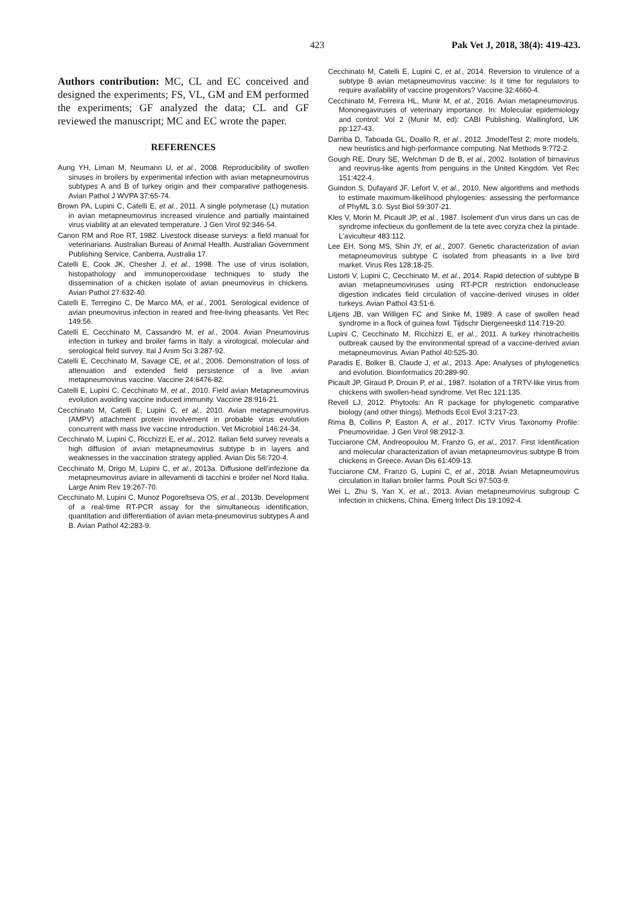423 Pak Vet J, 2018, 38(4): 419-423.
Authors contribution: MC, CL and EC conceived and designed the experiments; FS, VL, GM and EM performed the experiments; GF analyzed the data; CL and GF reviewed the manuscript; MC and EC wrote the paper.
REFERENCES
Aung YH, Liman M, Neumann U, et al., 2008. Reproducibility of swollen sinuses in broilers by experimental infection with avian metapneumovirus subtypes A and B of turkey origin and their comparative pathogenesis. Avian Pathol J WVPA 37:65-74.
Brown PA, Lupini C, Catelli E, et al., 2011. A single polymerase (L) mutation in avian metapneumovirus increased virulence and partially maintained virus viability at an elevated temperature. J Gen Virol 92:346-54.
Canon RM and Roe RT, 1982. Livestock disease surveys: a field manual for veterinarians. Australian Bureau of Animal Health. Australian Government Publishing Service, Canberra, Australia 17.
Catelli E, Cook JK, Chesher J, et al., 1998. The use of virus isolation, histopathology and immunoperoxidase techniques to study the dissemination of a chicken isolate of avian pneumovirus in chickens. Avian Pathol 27:632-40.
Catelli E, Terregino C, De Marco MA, et al., 2001. Serological evidence of avian pneumovirus infection in reared and free-living pheasants. Vet Rec 149:56.
Catelli E, Cecchinato M, Cassandro M, et al., 2004. Avian Pneumovirus infection in turkey and broiler farms in Italy: a virological, molecular and serological field survey. Ital J Anim Sci 3:287-92.
Catelli E, Cecchinato M, Savage CE, et al., 2006. Demonstration of loss of attenuation and extended field persistence of a live avian metapneumovirus vaccine. Vaccine 24:6476-82.
Catelli E, Lupini C, Cecchinato M, et al., 2010. Field avian Metapneumovirus evolution avoiding vaccine induced immunity. Vaccine 28:916-21.
Cecchinato M, Catelli E, Lupini C, et al., 2010. Avian metapneumovirus (AMPV) attachment protein involvement in probable virus evolution concurrent with mass live vaccine introduction. Vet Microbiol 146:24-34.
Cecchinato M, Lupini C, Ricchizzi E, et al., 2012. Italian field survey reveals a high diffusion of avian metapneumovirus subtype b in layers and weaknesses in the vaccination strategy applied. Avian Dis 56:720-4.
Cecchinato M, Drigo M, Lupini C, et al., 2013a. Diffusione dell'infezione da metapneumovirus aviare in allevamenti di tacchini e broiler nel Nord Italia. Large Anim Rev 19:267-70.
Cecchinato M, Lupini C, Munoz Pogoreltseva OS, et al., 2013b. Development of a real-time RT-PCR assay for the simultaneous identification, quantitation and differentiation of avian meta-pneumovirus subtypes A and B. Avian Pathol 42:283-9.
Cecchinato M, Catelli E, Lupini C, et al., 2014. Reversion to virulence of a subtype B avian metapneumovirus vaccine: Is it time for regulators to require availability of vaccine progenitors? Vaccine 32:4660-4.
Cecchinato M, Ferreira HL, Munir M, et al., 2016. Avian metapneumovirus. Mononegaviruses of veterinary importance. In: Molecular epidemiology and control: Vol 2 (Munir M, ed): CABI Publishing, Wallingford, UK pp:127-43.
Darriba D, Taboada GL, Doallo R, et al., 2012. JmodelTest 2: more models, new heuristics and high-performance computing. Nat Methods 9:772-2.
Gough RE, Drury SE, Welchman D de B, et al., 2002. Isolation of birnavirus and reovirus-like agents from penguins in the United Kingdom. Vet Rec 151:422-4.
Guindon S, Dufayard JF, Lefort V, et al., 2010. New algorithms and methods to estimate maximum-likelihood phylogenies: assessing the performance of PhyML 3.0. Syst Biol 59:307-21.
Kles V, Morin M, Picault JP, et al., 1987. Isolement d'un virus dans un cas de syndrome infectieux du gonflement de la tete avec coryza chez la pintade. L'aviculteur 483:112.
Lee EH, Song MS, Shin JY, et al., 2007. Genetic characterization of avian metapneumovirus subtype C isolated from pheasants in a live bird market. Virus Res 128:18-25.
Listorti V, Lupini C, Cecchinato M, et al., 2014. Rapid detection of subtype B avian metapneumoviruses using RT-PCR restriction endonuclease digestion indicates field circulation of vaccine-derived viruses in older turkeys. Avian Pathol 43:51-6.
Litjens JB, van Willigen FC and Sinke M, 1989. A case of swollen head syndrome in a flock of guinea fowl. Tijdschr Diergeneeskd 114:719-20.
Lupini C, Cecchinato M, Ricchizzi E, et al., 2011. A turkey rhinotracheitis outbreak caused by the environmental spread of a vaccine-derived avian metapneumovirus. Avian Pathol 40:525-30.
Paradis E, Bolker B, Claude J, et al., 2013. Ape: Analyses of phylogenetics and evolution. Bioinformatics 20:289-90.
Picault JP, Giraud P, Drouin P, et al., 1987. Isolation of a TRTV-like virus from chickens with swollen-head syndrome. Vet Rec 121:135.
Revell LJ, 2012. Phytools: An R package for phylogenetic comparative biology (and other things). Methods Ecol Evol 3:217-23.
Rima B, Collins P, Easton A, et al., 2017. ICTV Virus Taxonomy Profile: Pneumoviridae. J Gen Virol 98:2912-3.
Tucciarone CM, Andreopoulou M, Franzo G, et al., 2017. First Identification and molecular characterization of avian metapneumovirus subtype B from chickens in Greece. Avian Dis 61:409-13.
Tucciarone CM, Franzo G, Lupini C, et al., 2018. Avian Metapneumovirus circulation in Italian broiler farms. Poult Sci 97:503-9.
Wei L, Zhu S, Yan X, et al., 2013. Avian metapneumovirus subgroup C infection in chickens, China. Emerg Infect Dis 19:1092-4.